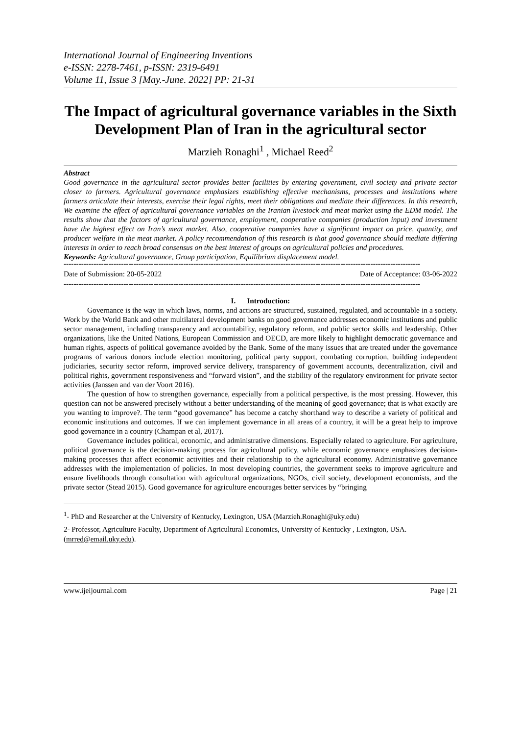International Journal of Engineering Inventions
e-ISSN: 2278-7461, p-ISSN: 2319-6491
Volume 11, Issue 3 [May.-June. 2022] PP: 21-31
The Impact of agricultural governance variables in the Sixth Development Plan of Iran in the agricultural sector
Marzieh Ronaghi<sup>1</sup> , Michael Reed<sup>2</sup>
Abstract
Good governance in the agricultural sector provides better facilities by entering government, civil society and private sector closer to farmers. Agricultural governance emphasizes establishing effective mechanisms, processes and institutions where farmers articulate their interests, exercise their legal rights, meet their obligations and mediate their differences. In this research, We examine the effect of agricultural governance variables on the Iranian livestock and meat market using the EDM model. The results show that the factors of agricultural governance, employment, cooperative companies (production input) and investment have the highest effect on Iran’s meat market. Also, cooperative companies have a significant impact on price, quantity, and producer welfare in the meat market. A policy recommendation of this research is that good governance should mediate differing interests in order to reach broad consensus on the best interest of groups on agricultural policies and procedures.
Keywords: Agricultural governance, Group participation, Equilibrium displacement model.
-----------------------------------------------------------------------------------------------------------------------------------------------
Date of Submission: 20-05-2022 Date of Acceptance: 03-06-2022
-----------------------------------------------------------------------------------------------------------------------------------------------
I. Introduction:
Governance is the way in which laws, norms, and actions are structured, sustained, regulated, and accountable in a society. Work by the World Bank and other multilateral development banks on good governance addresses economic institutions and public sector management, including transparency and accountability, regulatory reform, and public sector skills and leadership. Other organizations, like the United Nations, European Commission and OECD, are more likely to highlight democratic governance and human rights, aspects of political governance avoided by the Bank. Some of the many issues that are treated under the governance programs of various donors include election monitoring, political party support, combating corruption, building independent judiciaries, security sector reform, improved service delivery, transparency of government accounts, decentralization, civil and political rights, government responsiveness and “forward vision”, and the stability of the regulatory environment for private sector activities (Janssen and van der Voort 2016).
The question of how to strengthen governance, especially from a political perspective, is the most pressing. However, this question can not be answered precisely without a better understanding of the meaning of good governance; that is what exactly are you wanting to improve?. The term “good governance” has become a catchy shorthand way to describe a variety of political and economic institutions and outcomes. If we can implement governance in all areas of a country, it will be a great help to improve good governance in a country (Champan et al, 2017).
Governance includes political, economic, and administrative dimensions. Especially related to agriculture. For agriculture, political governance is the decision-making process for agricultural policy, while economic governance emphasizes decision-making processes that affect economic activities and their relationship to the agricultural economy. Administrative governance addresses with the implementation of policies. In most developing countries, the government seeks to improve agriculture and ensure livelihoods through consultation with agricultural organizations, NGOs, civil society, development economists, and the private sector (Stead 2015). Good governance for agriculture encourages better services by “bringing
<sup>1</sup>- PhD and Researcher at the University of Kentucky, Lexington, USA (Marzieh.Ronaghi@uky.edu)
2- Professor, Agriculture Faculty, Department of Agricultural Economics, University of Kentucky , Lexington, USA.(mrred@email.uky.edu).
www.ijeijournal.com Page | 21